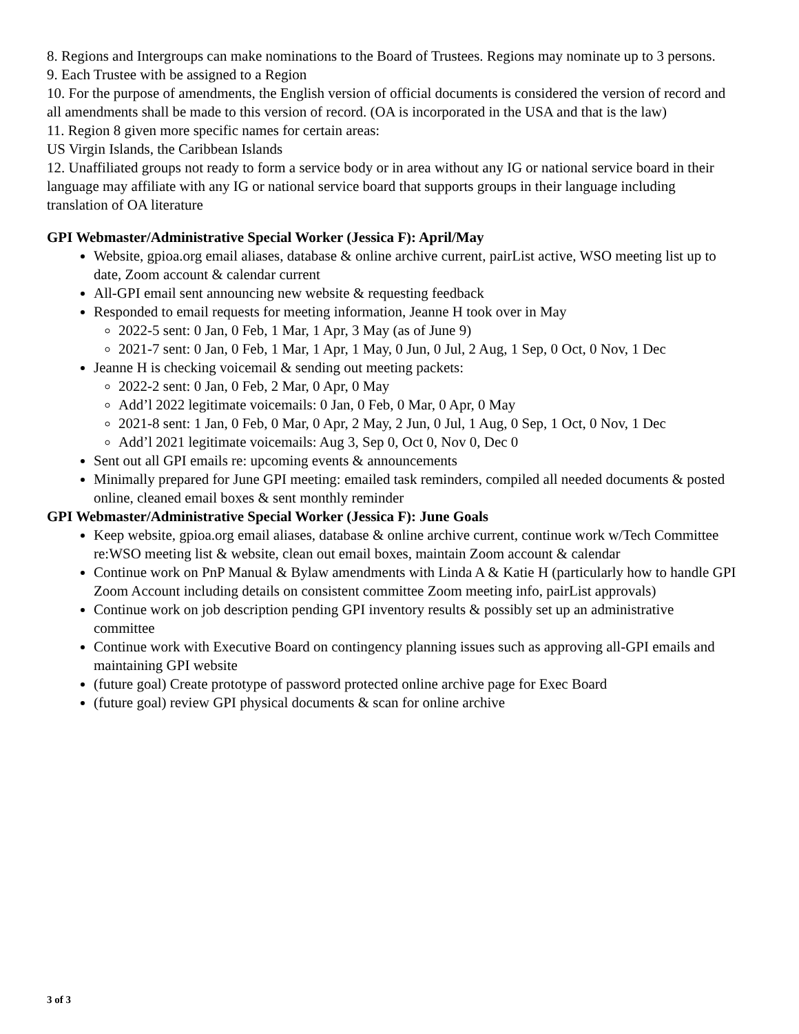8. Regions and Intergroups can make nominations to the Board of Trustees. Regions may nominate up to 3 persons.
9. Each Trustee with be assigned to a Region
10. For the purpose of amendments, the English version of official documents is considered the version of record and all amendments shall be made to this version of record. (OA is incorporated in the USA and that is the law)
11. Region 8 given more specific names for certain areas:
US Virgin Islands, the Caribbean Islands
12. Unaffiliated groups not ready to form a service body or in area without any IG or national service board in their language may affiliate with any IG or national service board that supports groups in their language including translation of OA literature
GPI Webmaster/Administrative Special Worker (Jessica F): April/May
Website, gpioa.org email aliases, database & online archive current, pairList active, WSO meeting list up to date, Zoom account & calendar current
All-GPI email sent announcing new website & requesting feedback
Responded to email requests for meeting information, Jeanne H took over in May
2022-5 sent: 0 Jan, 0 Feb, 1 Mar, 1 Apr, 3 May (as of June 9)
2021-7 sent: 0 Jan, 0 Feb, 1 Mar, 1 Apr, 1 May, 0 Jun, 0 Jul, 2 Aug, 1 Sep, 0 Oct, 0 Nov, 1 Dec
Jeanne H is checking voicemail & sending out meeting packets:
2022-2 sent: 0 Jan, 0 Feb, 2 Mar, 0 Apr, 0 May
Add’l 2022 legitimate voicemails: 0 Jan, 0 Feb, 0 Mar, 0 Apr, 0 May
2021-8 sent: 1 Jan, 0 Feb, 0 Mar, 0 Apr, 2 May, 2 Jun, 0 Jul, 1 Aug, 0 Sep, 1 Oct, 0 Nov, 1 Dec
Add’l 2021 legitimate voicemails: Aug 3, Sep 0, Oct 0, Nov 0, Dec 0
Sent out all GPI emails re: upcoming events & announcements
Minimally prepared for June GPI meeting: emailed task reminders, compiled all needed documents & posted online, cleaned email boxes & sent monthly reminder
GPI Webmaster/Administrative Special Worker (Jessica F): June Goals
Keep website, gpioa.org email aliases, database & online archive current, continue work w/Tech Committee re:WSO meeting list & website, clean out email boxes, maintain Zoom account & calendar
Continue work on PnP Manual & Bylaw amendments with Linda A & Katie H (particularly how to handle GPI Zoom Account including details on consistent committee Zoom meeting info, pairList approvals)
Continue work on job description pending GPI inventory results & possibly set up an administrative committee
Continue work with Executive Board on contingency planning issues such as approving all-GPI emails and maintaining GPI website
(future goal) Create prototype of password protected online archive page for Exec Board
(future goal) review GPI physical documents & scan for online archive
3 of 3